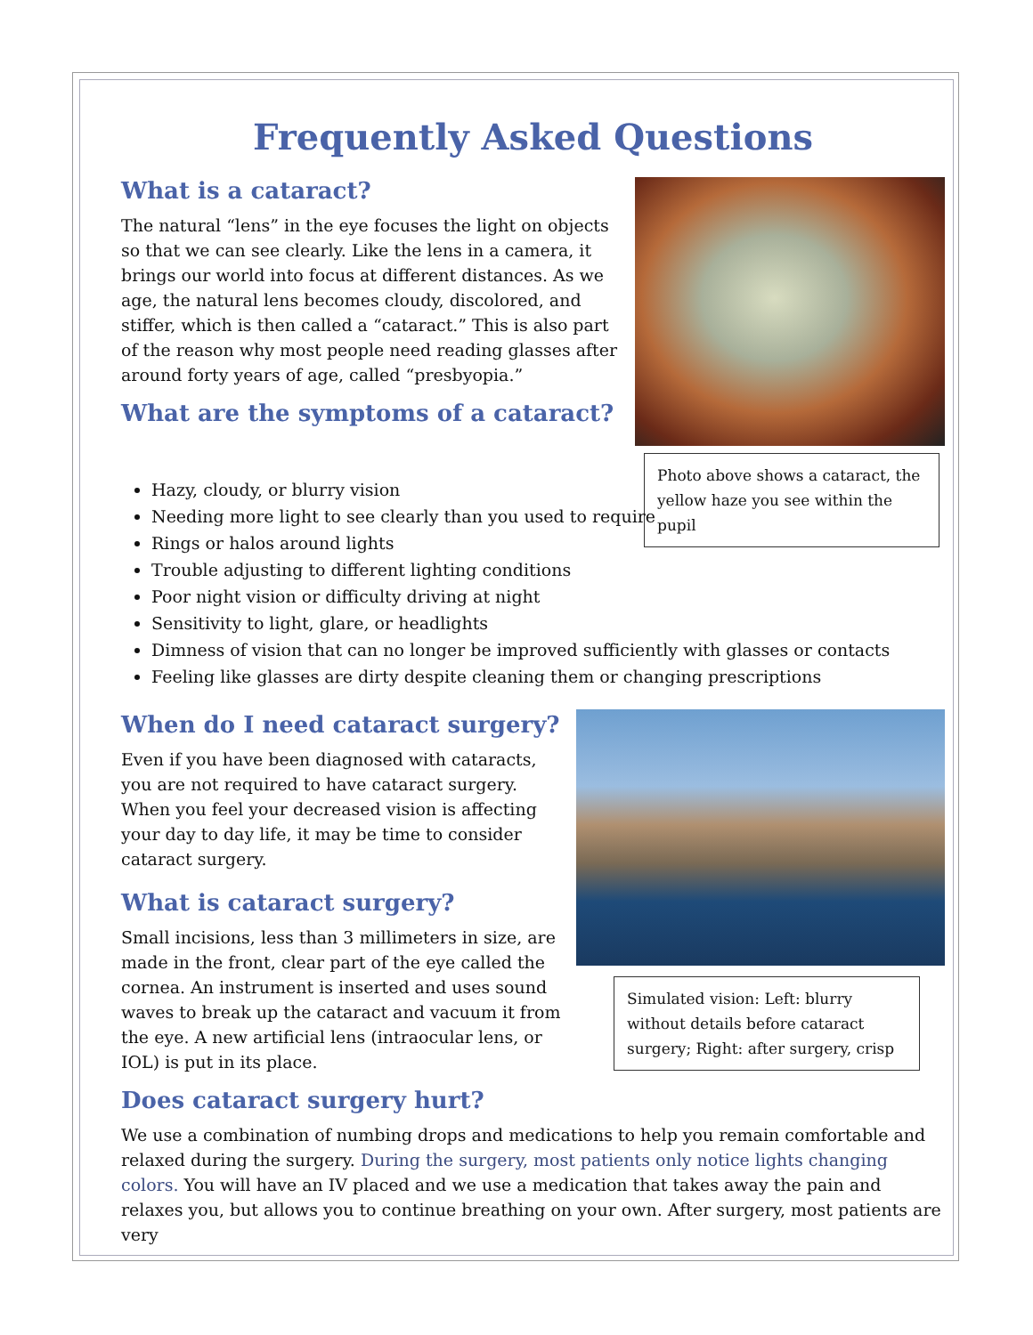Frequently Asked Questions
What is a cataract?
The natural “lens” in the eye focuses the light on objects so that we can see clearly. Like the lens in a camera, it brings our world into focus at different distances. As we age, the natural lens becomes cloudy, discolored, and stiffer, which is then called a “cataract.” This is also part of the reason why most people need reading glasses after around forty years of age, called “presbyopia.”
What are the symptoms of a cataract?
Photo above shows a cataract, the yellow haze you see within the pupil
Hazy, cloudy, or blurry vision
Needing more light to see clearly than you used to require
Rings or halos around lights
Trouble adjusting to different lighting conditions
Poor night vision or difficulty driving at night
Sensitivity to light, glare, or headlights
Dimness of vision that can no longer be improved sufficiently with glasses or contacts
Feeling like glasses are dirty despite cleaning them or changing prescriptions
When do I need cataract surgery?
Even if you have been diagnosed with cataracts, you are not required to have cataract surgery. When you feel your decreased vision is affecting your day to day life, it may be time to consider cataract surgery.
What is cataract surgery?
Small incisions, less than 3 millimeters in size, are made in the front, clear part of the eye called the cornea. An instrument is inserted and uses sound waves to break up the cataract and vacuum it from the eye. A new artificial lens (intraocular lens, or IOL) is put in its place.
Simulated vision: Left: blurry without details before cataract surgery; Right: after surgery, crisp
Does cataract surgery hurt?
We use a combination of numbing drops and medications to help you remain comfortable and relaxed during the surgery. During the surgery, most patients only notice lights changing colors. You will have an IV placed and we use a medication that takes away the pain and relaxes you, but allows you to continue breathing on your own. After surgery, most patients are very